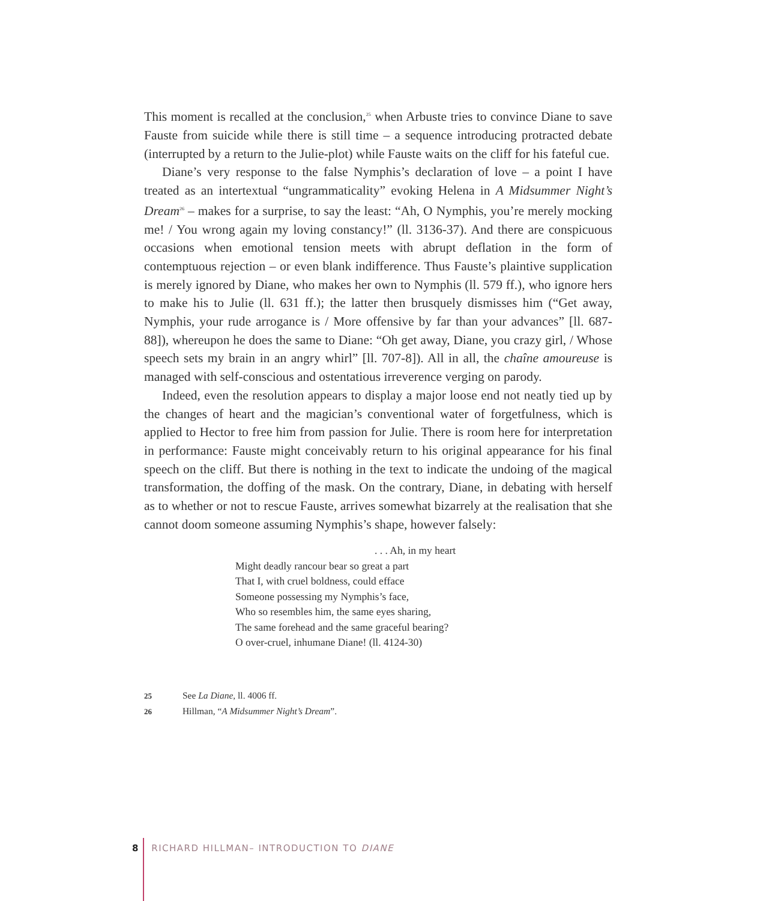This moment is recalled at the conclusion,<sup>25</sup> when Arbuste tries to convince Diane to save Fauste from suicide while there is still time – a sequence introducing protracted debate (interrupted by a return to the Julie-plot) while Fauste waits on the cliff for his fateful cue.
Diane’s very response to the false Nymphis’s declaration of love – a point I have treated as an intertextual “ungrammaticality” evoking Helena in A Midsummer Night’s Dream<sup>26</sup> – makes for a surprise, to say the least: “Ah, O Nymphis, you’re merely mocking me! / You wrong again my loving constancy!” (ll. 3136-37). And there are conspicuous occasions when emotional tension meets with abrupt deflation in the form of contemptuous rejection – or even blank indifference. Thus Fauste’s plaintive supplication is merely ignored by Diane, who makes her own to Nymphis (ll. 579 ff.), who ignore hers to make his to Julie (ll. 631 ff.); the latter then brusquely dismisses him (“Get away, Nymphis, your rude arrogance is / More offensive by far than your advances” [ll. 687-88]), whereupon he does the same to Diane: “Oh get away, Diane, you crazy girl, / Whose speech sets my brain in an angry whirl” [ll. 707-8]). All in all, the chaîne amoureuse is managed with self-conscious and ostentatious irreverence verging on parody.
Indeed, even the resolution appears to display a major loose end not neatly tied up by the changes of heart and the magician’s conventional water of forgetfulness, which is applied to Hector to free him from passion for Julie. There is room here for interpretation in performance: Fauste might conceivably return to his original appearance for his final speech on the cliff. But there is nothing in the text to indicate the undoing of the magical transformation, the doffing of the mask. On the contrary, Diane, in debating with herself as to whether or not to rescue Fauste, arrives somewhat bizarrely at the realisation that she cannot doom someone assuming Nymphis’s shape, however falsely:
. . . Ah, in my heart
Might deadly rancour bear so great a part
That I, with cruel boldness, could efface
Someone possessing my Nymphis’s face,
Who so resembles him, the same eyes sharing,
The same forehead and the same graceful bearing?
O over-cruel, inhumane Diane! (ll. 4124-30)
25 See La Diane, ll. 4006 ff.
26 Hillman, “A Midsummer Night’s Dream”.
8 RICHARD HILLMAN– INTRODUCTION TO DIANE